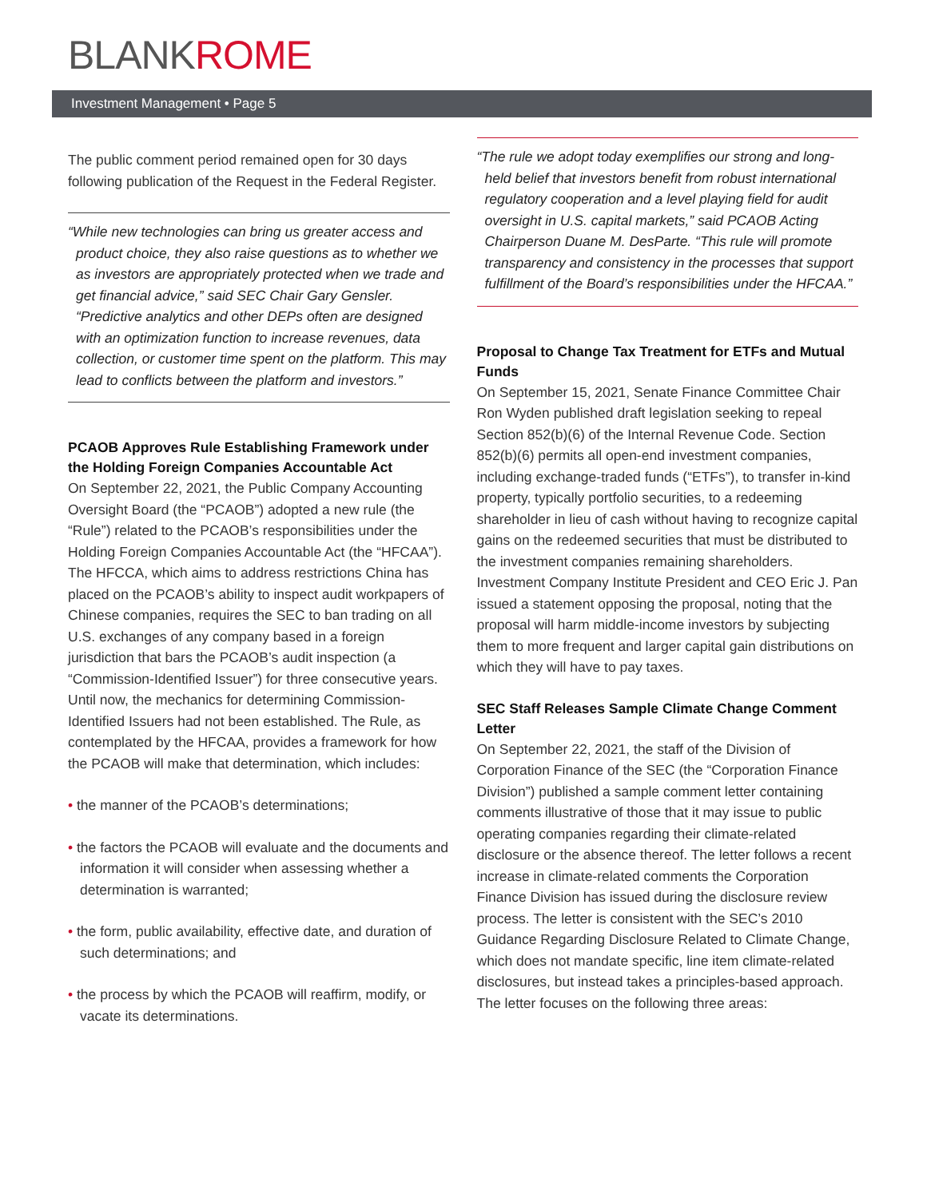BLANKROME
Investment Management • Page 5
The public comment period remained open for 30 days following publication of the Request in the Federal Register.
“While new technologies can bring us greater access and product choice, they also raise questions as to whether we as investors are appropriately protected when we trade and get financial advice,” said SEC Chair Gary Gensler. “Predictive analytics and other DEPs often are designed with an optimization function to increase revenues, data collection, or customer time spent on the platform. This may lead to conflicts between the platform and investors.”
PCAOB Approves Rule Establishing Framework under the Holding Foreign Companies Accountable Act
On September 22, 2021, the Public Company Accounting Oversight Board (the “PCAOB”) adopted a new rule (the “Rule”) related to the PCAOB’s responsibilities under the Holding Foreign Companies Accountable Act (the “HFCAA”). The HFCCA, which aims to address restrictions China has placed on the PCAOB’s ability to inspect audit workpapers of Chinese companies, requires the SEC to ban trading on all U.S. exchanges of any company based in a foreign jurisdiction that bars the PCAOB’s audit inspection (a “Commission-Identified Issuer”) for three consecutive years. Until now, the mechanics for determining Commission-Identified Issuers had not been established. The Rule, as contemplated by the HFCAA, provides a framework for how the PCAOB will make that determination, which includes:
• the manner of the PCAOB’s determinations;
• the factors the PCAOB will evaluate and the documents and information it will consider when assessing whether a determination is warranted;
• the form, public availability, effective date, and duration of such determinations; and
• the process by which the PCAOB will reaffirm, modify, or vacate its determinations.
“The rule we adopt today exemplifies our strong and long-held belief that investors benefit from robust international regulatory cooperation and a level playing field for audit oversight in U.S. capital markets,” said PCAOB Acting Chairperson Duane M. DesParte. “This rule will promote transparency and consistency in the processes that support fulfillment of the Board’s responsibilities under the HFCAA.”
Proposal to Change Tax Treatment for ETFs and Mutual Funds
On September 15, 2021, Senate Finance Committee Chair Ron Wyden published draft legislation seeking to repeal Section 852(b)(6) of the Internal Revenue Code. Section 852(b)(6) permits all open-end investment companies, including exchange-traded funds (“ETFs”), to transfer in-kind property, typically portfolio securities, to a redeeming shareholder in lieu of cash without having to recognize capital gains on the redeemed securities that must be distributed to the investment companies remaining shareholders. Investment Company Institute President and CEO Eric J. Pan issued a statement opposing the proposal, noting that the proposal will harm middle-income investors by subjecting them to more frequent and larger capital gain distributions on which they will have to pay taxes.
SEC Staff Releases Sample Climate Change Comment Letter
On September 22, 2021, the staff of the Division of Corporation Finance of the SEC (the “Corporation Finance Division”) published a sample comment letter containing comments illustrative of those that it may issue to public operating companies regarding their climate-related disclosure or the absence thereof. The letter follows a recent increase in climate-related comments the Corporation Finance Division has issued during the disclosure review process. The letter is consistent with the SEC’s 2010 Guidance Regarding Disclosure Related to Climate Change, which does not mandate specific, line item climate-related disclosures, but instead takes a principles-based approach. The letter focuses on the following three areas: